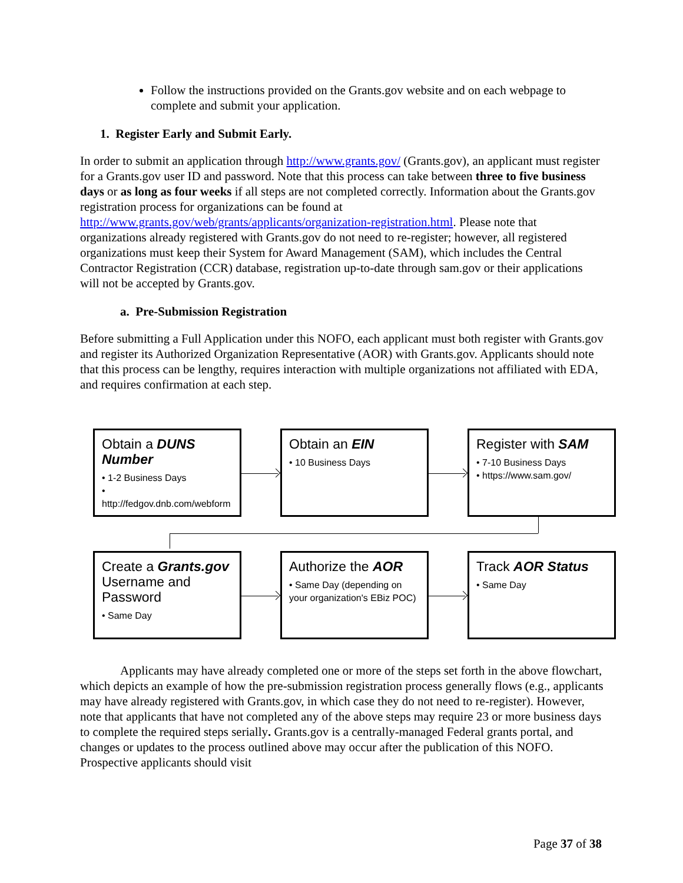Follow the instructions provided on the Grants.gov website and on each webpage to complete and submit your application.
1. Register Early and Submit Early.
In order to submit an application through http://www.grants.gov/ (Grants.gov), an applicant must register for a Grants.gov user ID and password. Note that this process can take between three to five business days or as long as four weeks if all steps are not completed correctly. Information about the Grants.gov registration process for organizations can be found at http://www.grants.gov/web/grants/applicants/organization-registration.html. Please note that organizations already registered with Grants.gov do not need to re-register; however, all registered organizations must keep their System for Award Management (SAM), which includes the Central Contractor Registration (CCR) database, registration up-to-date through sam.gov or their applications will not be accepted by Grants.gov.
a. Pre-Submission Registration
Before submitting a Full Application under this NOFO, each applicant must both register with Grants.gov and register its Authorized Organization Representative (AOR) with Grants.gov. Applicants should note that this process can be lengthy, requires interaction with multiple organizations not affiliated with EDA, and requires confirmation at each step.
Obtain a DUNS Number
• 1-2 Business Days
• http://fedgov.dnb.com/webform
Obtain an EIN
• 10 Business Days
Register with SAM
• 7-10 Business Days
• https://www.sam.gov/
Create a Grants.gov Username and Password
• Same Day
Authorize the AOR
• Same Day (depending on your organization's EBiz POC)
Track AOR Status
• Same Day
Applicants may have already completed one or more of the steps set forth in the above flowchart, which depicts an example of how the pre-submission registration process generally flows (e.g., applicants may have already registered with Grants.gov, in which case they do not need to re-register). However, note that applicants that have not completed any of the above steps may require 23 or more business days to complete the required steps serially. Grants.gov is a centrally-managed Federal grants portal, and changes or updates to the process outlined above may occur after the publication of this NOFO. Prospective applicants should visit
Page 37 of 38